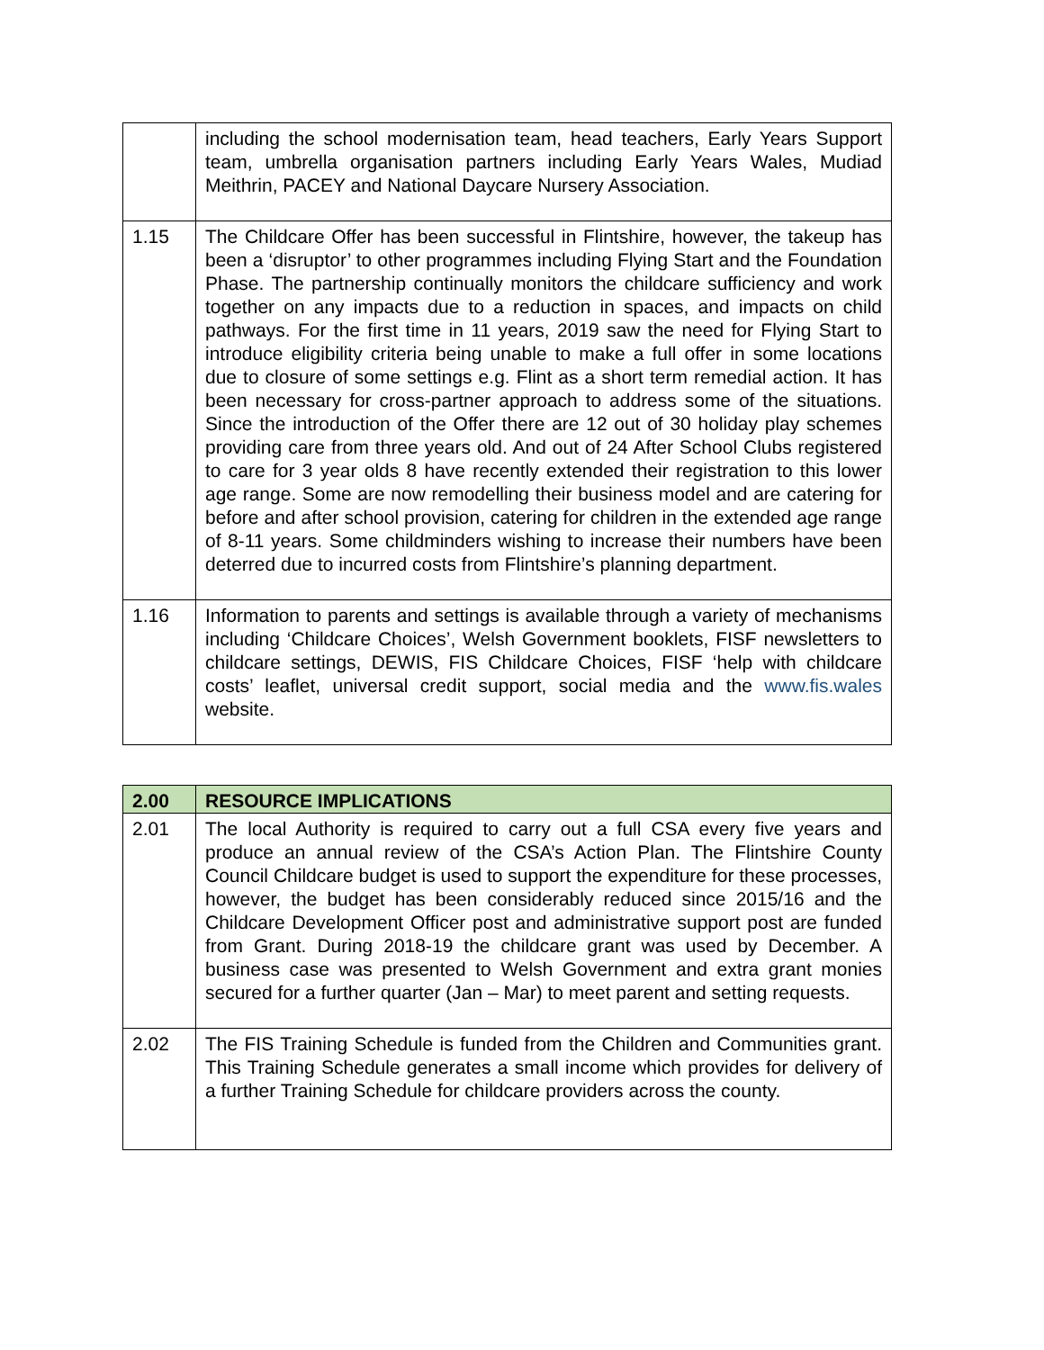| | including the school modernisation team, head teachers, Early Years Support team, umbrella organisation partners including Early Years Wales, Mudiad Meithrin, PACEY and National Daycare Nursery Association. |
| 1.15 | The Childcare Offer has been successful in Flintshire, however, the takeup has been a ‘disruptor’ to other programmes including Flying Start and the Foundation Phase. The partnership continually monitors the childcare sufficiency and work together on any impacts due to a reduction in spaces, and impacts on child pathways. For the first time in 11 years, 2019 saw the need for Flying Start to introduce eligibility criteria being unable to make a full offer in some locations due to closure of some settings e.g. Flint as a short term remedial action. It has been necessary for cross-partner approach to address some of the situations. Since the introduction of the Offer there are 12 out of 30 holiday play schemes providing care from three years old. And out of 24 After School Clubs registered to care for 3 year olds 8 have recently extended their registration to this lower age range. Some are now remodelling their business model and are catering for before and after school provision, catering for children in the extended age range of 8-11 years. Some childminders wishing to increase their numbers have been deterred due to incurred costs from Flintshire’s planning department. |
| 1.16 | Information to parents and settings is available through a variety of mechanisms including ‘Childcare Choices’, Welsh Government booklets, FISF newsletters to childcare settings, DEWIS, FIS Childcare Choices, FISF ‘help with childcare costs’ leaflet, universal credit support, social media and the www.fis.wales website. |
| 2.00 | RESOURCE IMPLICATIONS |
| 2.01 | The local Authority is required to carry out a full CSA every five years and produce an annual review of the CSA’s Action Plan. The Flintshire County Council Childcare budget is used to support the expenditure for these processes, however, the budget has been considerably reduced since 2015/16 and the Childcare Development Officer post and administrative support post are funded from Grant. During 2018-19 the childcare grant was used by December. A business case was presented to Welsh Government and extra grant monies secured for a further quarter (Jan – Mar) to meet parent and setting requests. |
| 2.02 | The FIS Training Schedule is funded from the Children and Communities grant. This Training Schedule generates a small income which provides for delivery of a further Training Schedule for childcare providers across the county. |